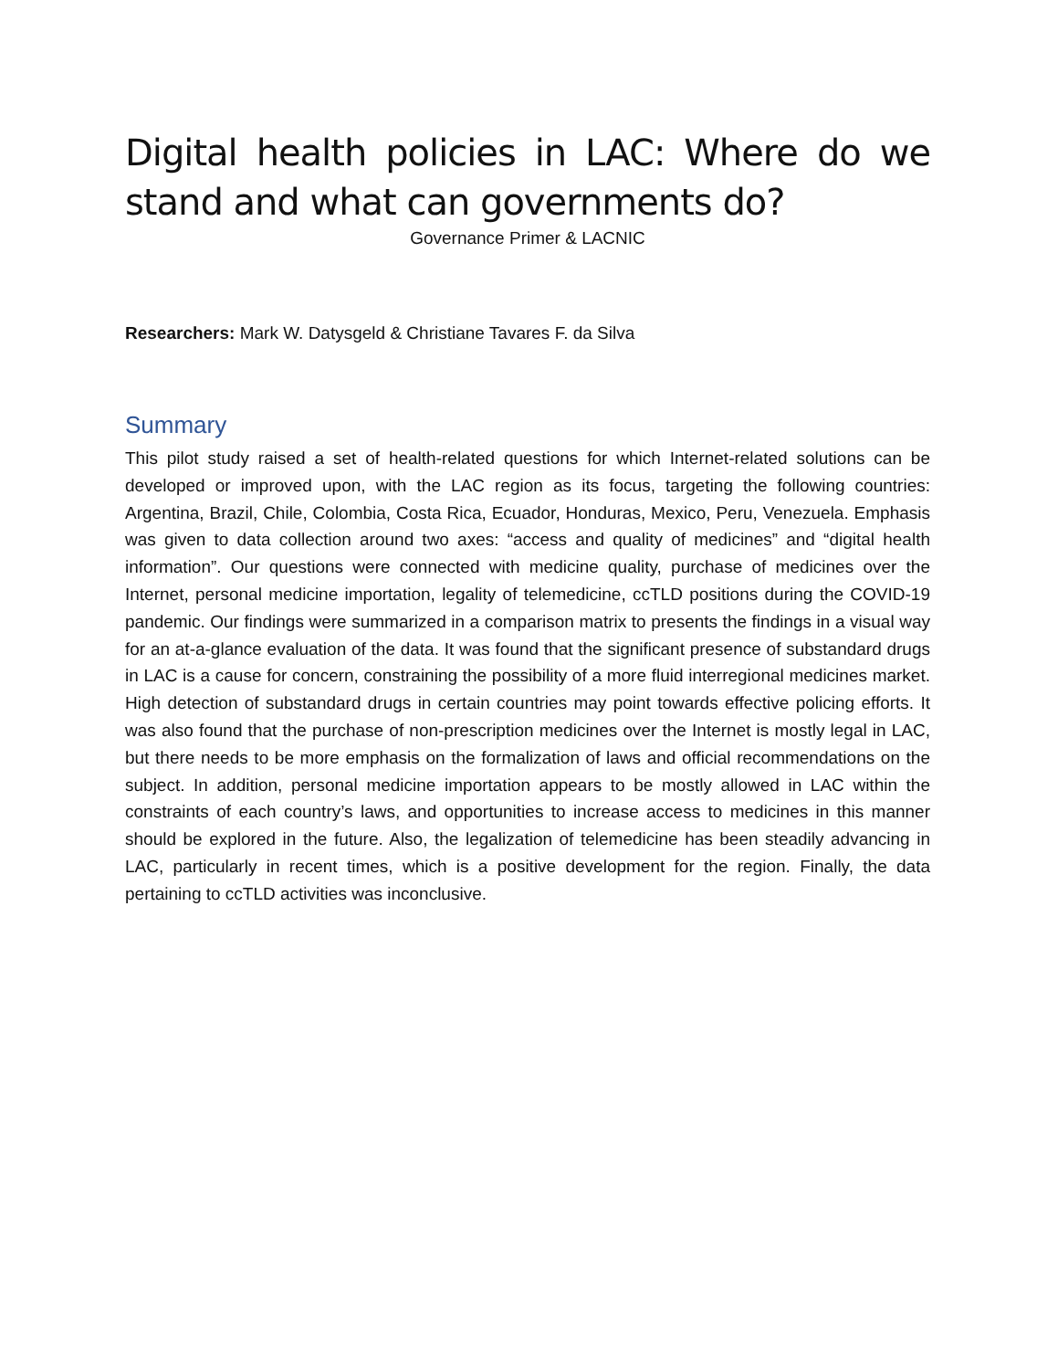Digital health policies in LAC: Where do we stand and what can governments do?
Governance Primer & LACNIC
Researchers: Mark W. Datysgeld & Christiane Tavares F. da Silva
Summary
This pilot study raised a set of health-related questions for which Internet-related solutions can be developed or improved upon, with the LAC region as its focus, targeting the following countries: Argentina, Brazil, Chile, Colombia, Costa Rica, Ecuador, Honduras, Mexico, Peru, Venezuela. Emphasis was given to data collection around two axes: “access and quality of medicines” and “digital health information”. Our questions were connected with medicine quality, purchase of medicines over the Internet, personal medicine importation, legality of telemedicine, ccTLD positions during the COVID-19 pandemic. Our findings were summarized in a comparison matrix to presents the findings in a visual way for an at-a-glance evaluation of the data. It was found that the significant presence of substandard drugs in LAC is a cause for concern, constraining the possibility of a more fluid interregional medicines market. High detection of substandard drugs in certain countries may point towards effective policing efforts. It was also found that the purchase of non-prescription medicines over the Internet is mostly legal in LAC, but there needs to be more emphasis on the formalization of laws and official recommendations on the subject. In addition, personal medicine importation appears to be mostly allowed in LAC within the constraints of each country’s laws, and opportunities to increase access to medicines in this manner should be explored in the future. Also, the legalization of telemedicine has been steadily advancing in LAC, particularly in recent times, which is a positive development for the region. Finally, the data pertaining to ccTLD activities was inconclusive.